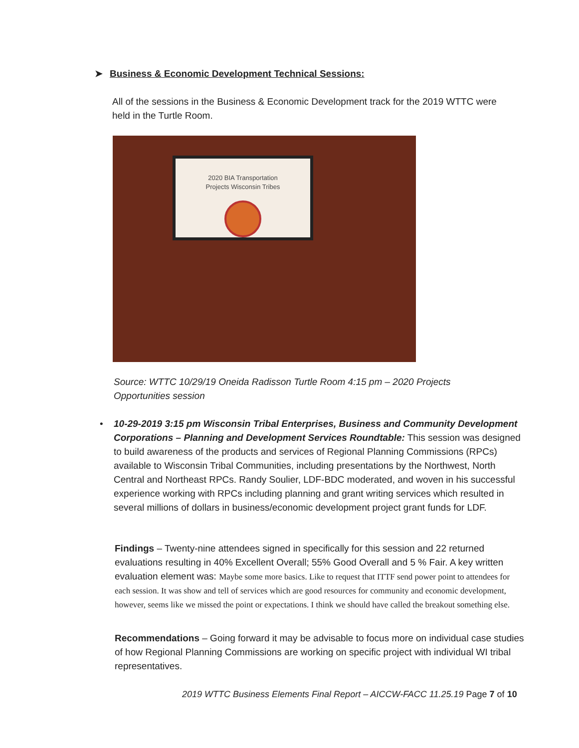➤ Business & Economic Development Technical Sessions:
All of the sessions in the Business & Economic Development track for the 2019 WTTC were held in the Turtle Room.
2020 BIA Transportation
Projects Wisconsin Tribes
Source: WTTC 10/29/19 Oneida Radisson Turtle Room 4:15 pm – 2020 Projects Opportunities session
• 10-29-2019 3:15 pm Wisconsin Tribal Enterprises, Business and Community Development Corporations – Planning and Development Services Roundtable: This session was designed to build awareness of the products and services of Regional Planning Commissions (RPCs) available to Wisconsin Tribal Communities, including presentations by the Northwest, North Central and Northeast RPCs. Randy Soulier, LDF-BDC moderated, and woven in his successful experience working with RPCs including planning and grant writing services which resulted in several millions of dollars in business/economic development project grant funds for LDF.
Findings – Twenty-nine attendees signed in specifically for this session and 22 returned evaluations resulting in 40% Excellent Overall; 55% Good Overall and 5 % Fair. A key written evaluation element was: Maybe some more basics. Like to request that ITTF send power point to attendees for each session. It was show and tell of services which are good resources for community and economic development, however, seems like we missed the point or expectations. I think we should have called the breakout something else.
Recommendations – Going forward it may be advisable to focus more on individual case studies of how Regional Planning Commissions are working on specific project with individual WI tribal representatives.
2019 WTTC Business Elements Final Report – AICCW-FACC 11.25.19 Page 7 of 10